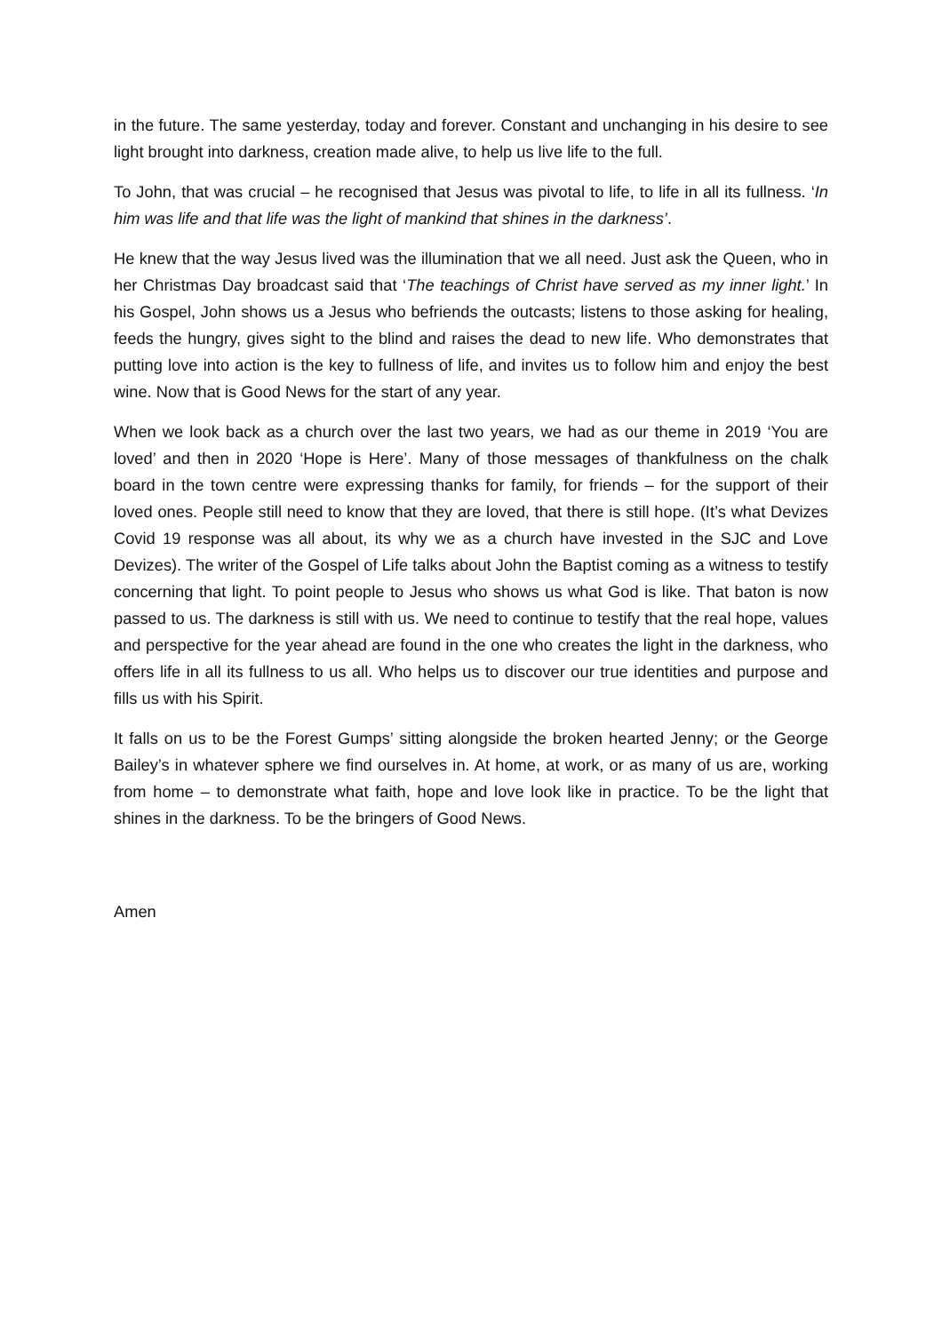in the future. The same yesterday, today and forever. Constant and unchanging in his desire to see light brought into darkness, creation made alive, to help us live life to the full.
To John, that was crucial – he recognised that Jesus was pivotal to life, to life in all its fullness. ‘In him was life and that life was the light of mankind that shines in the darkness’.
He knew that the way Jesus lived was the illumination that we all need. Just ask the Queen, who in her Christmas Day broadcast said that ‘The teachings of Christ have served as my inner light.’ In his Gospel, John shows us a Jesus who befriends the outcasts; listens to those asking for healing, feeds the hungry, gives sight to the blind and raises the dead to new life. Who demonstrates that putting love into action is the key to fullness of life, and invites us to follow him and enjoy the best wine. Now that is Good News for the start of any year.
When we look back as a church over the last two years, we had as our theme in 2019 ‘You are loved’ and then in 2020 ‘Hope is Here’. Many of those messages of thankfulness on the chalk board in the town centre were expressing thanks for family, for friends – for the support of their loved ones. People still need to know that they are loved, that there is still hope. (It’s what Devizes Covid 19 response was all about, its why we as a church have invested in the SJC and Love Devizes). The writer of the Gospel of Life talks about John the Baptist coming as a witness to testify concerning that light. To point people to Jesus who shows us what God is like. That baton is now passed to us. The darkness is still with us. We need to continue to testify that the real hope, values and perspective for the year ahead are found in the one who creates the light in the darkness, who offers life in all its fullness to us all. Who helps us to discover our true identities and purpose and fills us with his Spirit.
It falls on us to be the Forest Gumps’ sitting alongside the broken hearted Jenny; or the George Bailey’s in whatever sphere we find ourselves in. At home, at work, or as many of us are, working from home – to demonstrate what faith, hope and love look like in practice. To be the light that shines in the darkness. To be the bringers of Good News.
Amen